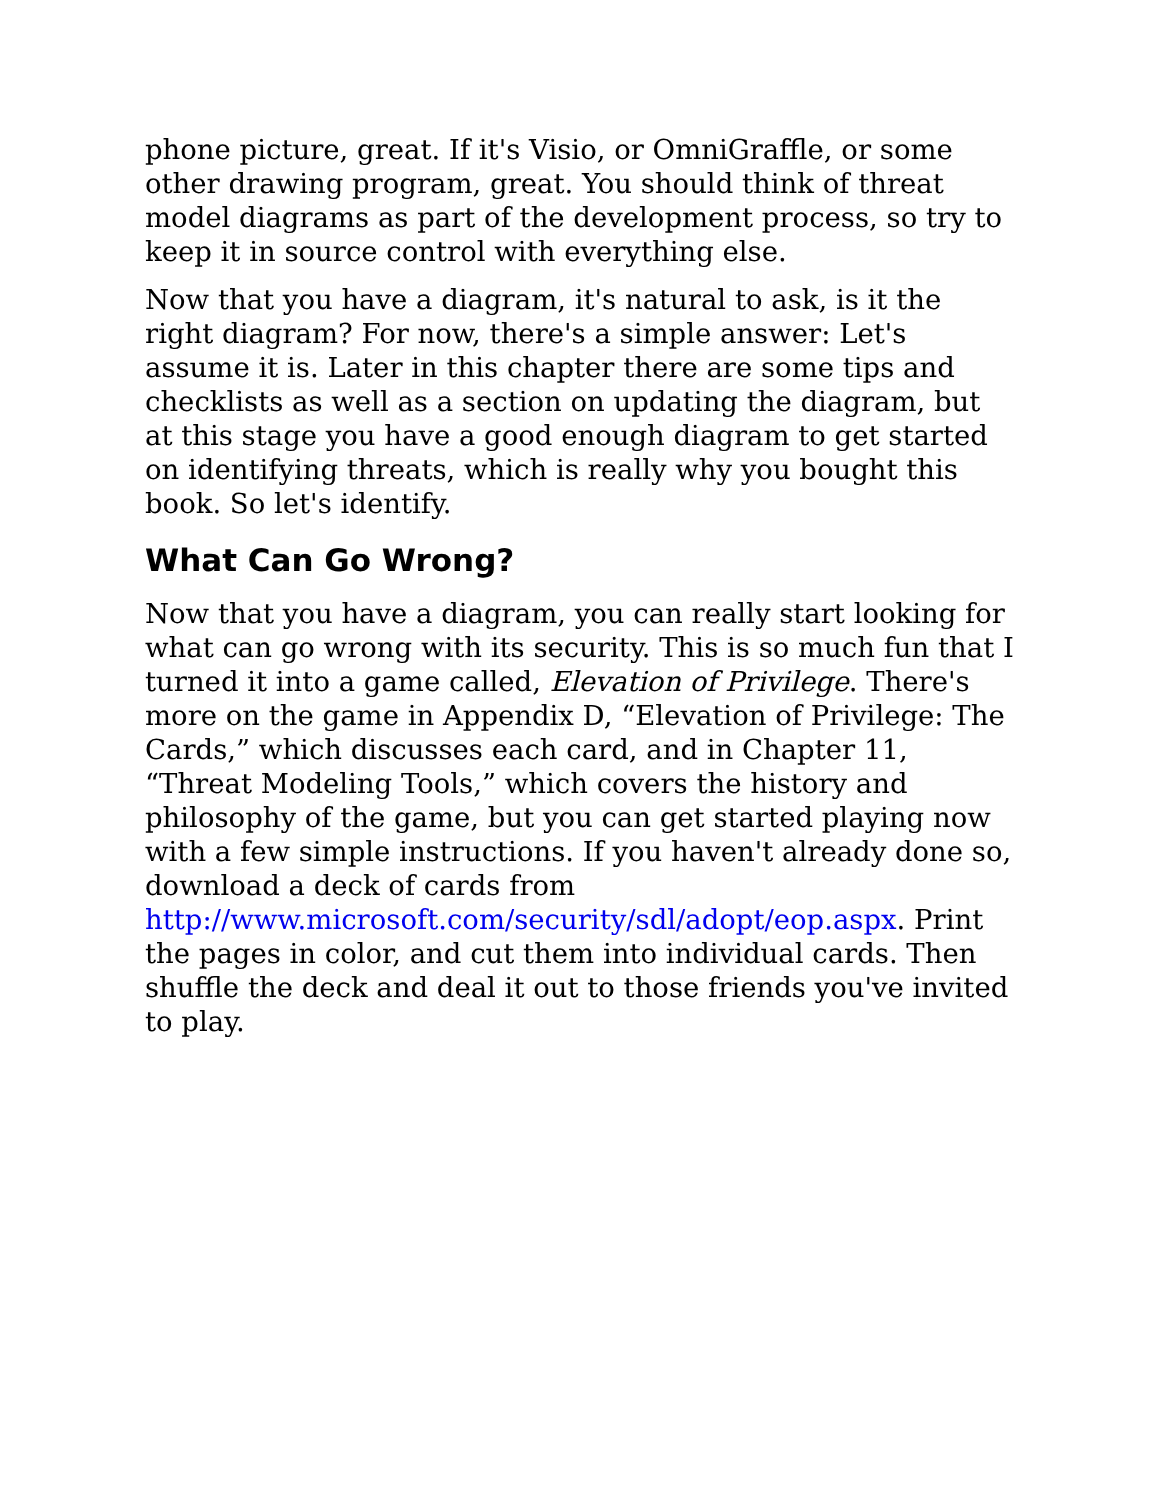phone picture, great. If it's Visio, or OmniGraffle, or some other drawing program, great. You should think of threat model diagrams as part of the development process, so try to keep it in source control with everything else.
Now that you have a diagram, it's natural to ask, is it the right diagram? For now, there's a simple answer: Let's assume it is. Later in this chapter there are some tips and checklists as well as a section on updating the diagram, but at this stage you have a good enough diagram to get started on identifying threats, which is really why you bought this book. So let's identify.
What Can Go Wrong?
Now that you have a diagram, you can really start looking for what can go wrong with its security. This is so much fun that I turned it into a game called, Elevation of Privilege. There's more on the game in Appendix D, “Elevation of Privilege: The Cards,” which discusses each card, and in Chapter 11, “Threat Modeling Tools,” which covers the history and philosophy of the game, but you can get started playing now with a few simple instructions. If you haven't already done so, download a deck of cards from http://www.microsoft.com/security/sdl/adopt/eop.aspx. Print the pages in color, and cut them into individual cards. Then shuffle the deck and deal it out to those friends you've invited to play.